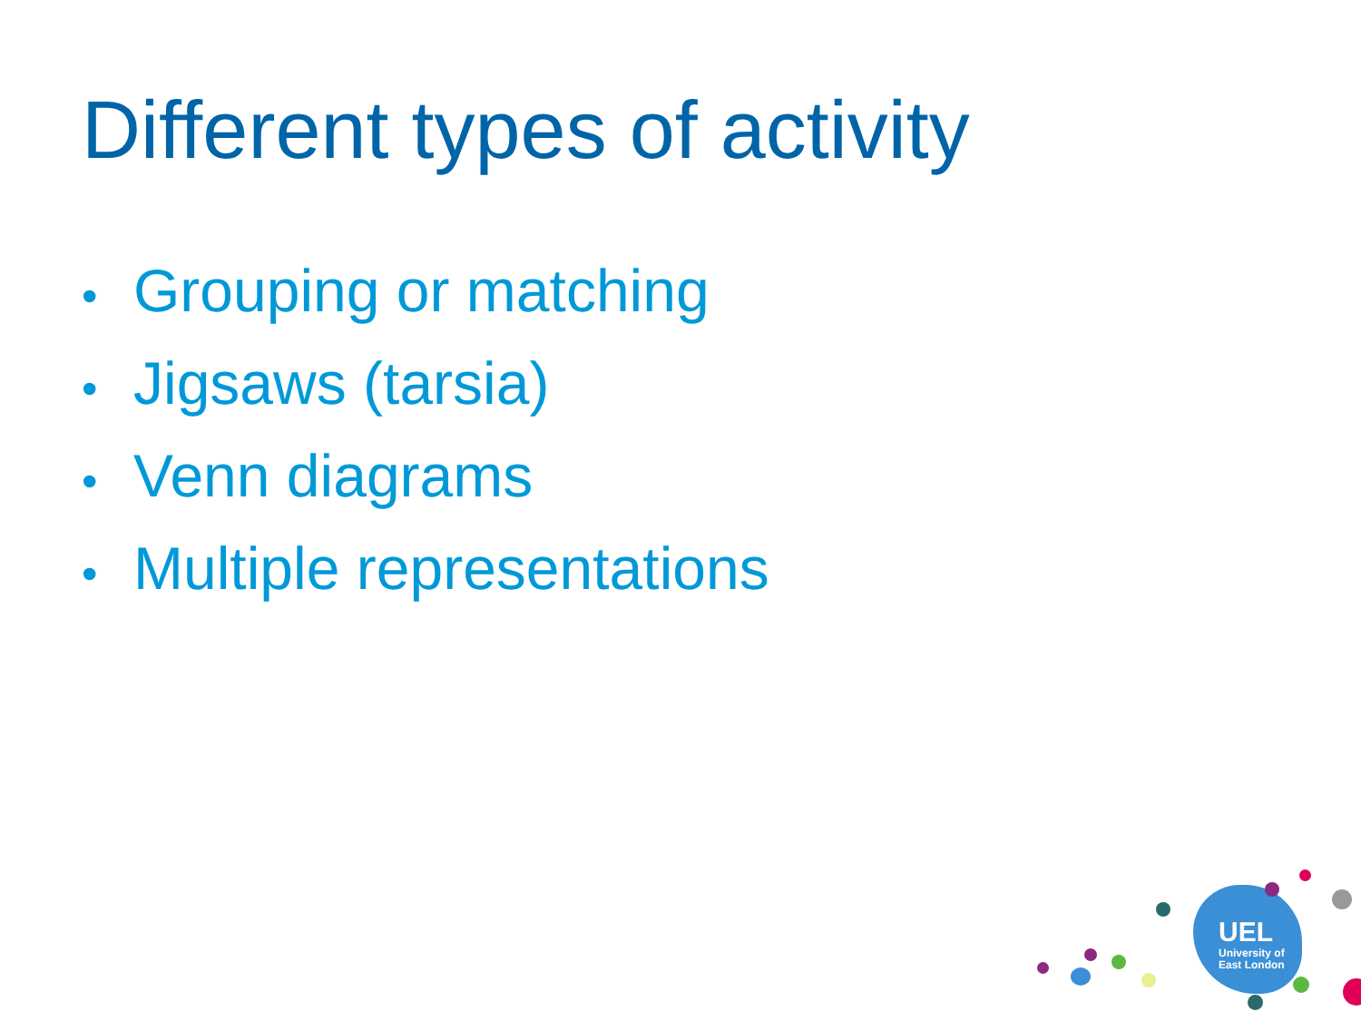Different types of activity
• Grouping or matching
• Jigsaws (tarsia)
• Venn diagrams
• Multiple representations
UEL
University of
East London